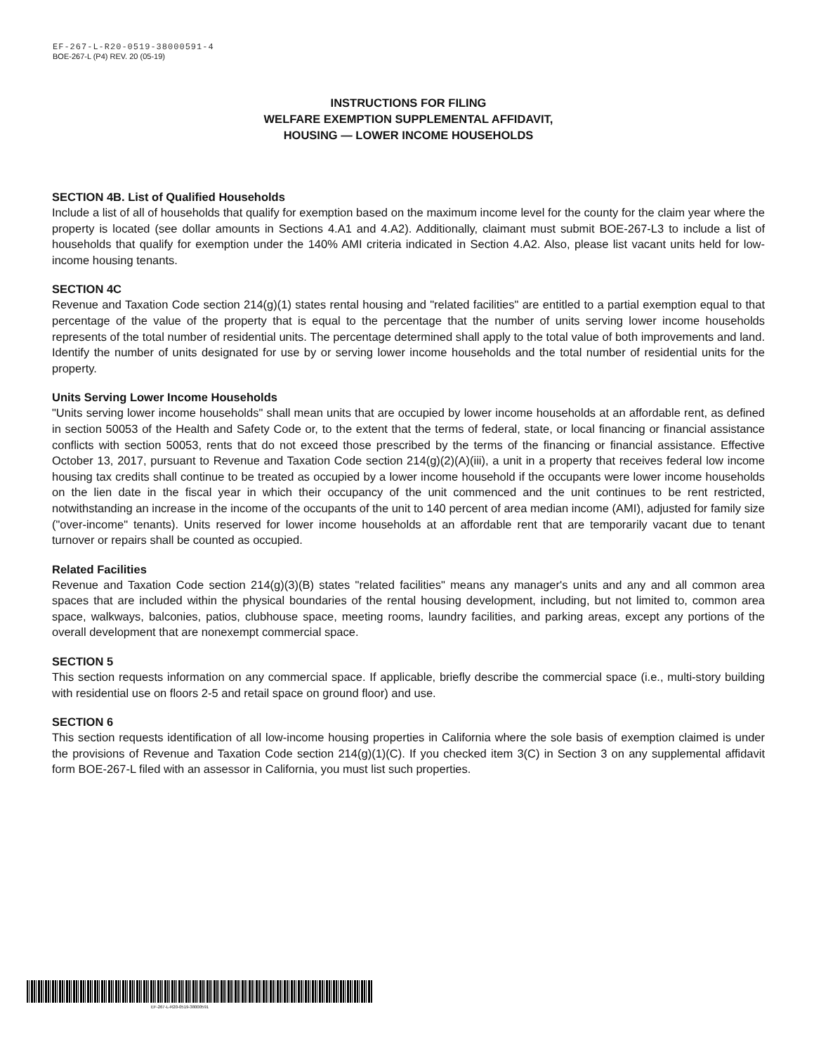EF-267-L-R20-0519-38000591-4
BOE-267-L (P4) REV. 20 (05-19)
INSTRUCTIONS FOR FILING
WELFARE EXEMPTION SUPPLEMENTAL AFFIDAVIT,
HOUSING — LOWER INCOME HOUSEHOLDS
SECTION 4B. List of Qualified Households
Include a list of all of households that qualify for exemption based on the maximum income level for the county for the claim year where the property is located (see dollar amounts in Sections 4.A1 and 4.A2). Additionally, claimant must submit BOE-267-L3 to include a list of households that qualify for exemption under the 140% AMI criteria indicated in Section 4.A2. Also, please list vacant units held for low-income housing tenants.
SECTION 4C
Revenue and Taxation Code section 214(g)(1) states rental housing and "related facilities" are entitled to a partial exemption equal to that percentage of the value of the property that is equal to the percentage that the number of units serving lower income households represents of the total number of residential units. The percentage determined shall apply to the total value of both improvements and land. Identify the number of units designated for use by or serving lower income households and the total number of residential units for the property.
Units Serving Lower Income Households
"Units serving lower income households" shall mean units that are occupied by lower income households at an affordable rent, as defined in section 50053 of the Health and Safety Code or, to the extent that the terms of federal, state, or local financing or financial assistance conflicts with section 50053, rents that do not exceed those prescribed by the terms of the financing or financial assistance. Effective October 13, 2017, pursuant to Revenue and Taxation Code section 214(g)(2)(A)(iii), a unit in a property that receives federal low income housing tax credits shall continue to be treated as occupied by a lower income household if the occupants were lower income households on the lien date in the fiscal year in which their occupancy of the unit commenced and the unit continues to be rent restricted, notwithstanding an increase in the income of the occupants of the unit to 140 percent of area median income (AMI), adjusted for family size ("over-income" tenants). Units reserved for lower income households at an affordable rent that are temporarily vacant due to tenant turnover or repairs shall be counted as occupied.
Related Facilities
Revenue and Taxation Code section 214(g)(3)(B) states "related facilities" means any manager's units and any and all common area spaces that are included within the physical boundaries of the rental housing development, including, but not limited to, common area space, walkways, balconies, patios, clubhouse space, meeting rooms, laundry facilities, and parking areas, except any portions of the overall development that are nonexempt commercial space.
SECTION 5
This section requests information on any commercial space. If applicable, briefly describe the commercial space (i.e., multi-story building with residential use on floors 2-5 and retail space on ground floor) and use.
SECTION 6
This section requests identification of all low-income housing properties in California where the sole basis of exemption claimed is under the provisions of Revenue and Taxation Code section 214(g)(1)(C). If you checked item 3(C) in Section 3 on any supplemental affidavit form BOE-267-L filed with an assessor in California, you must list such properties.
EF-267-L-R20-0519-38000591